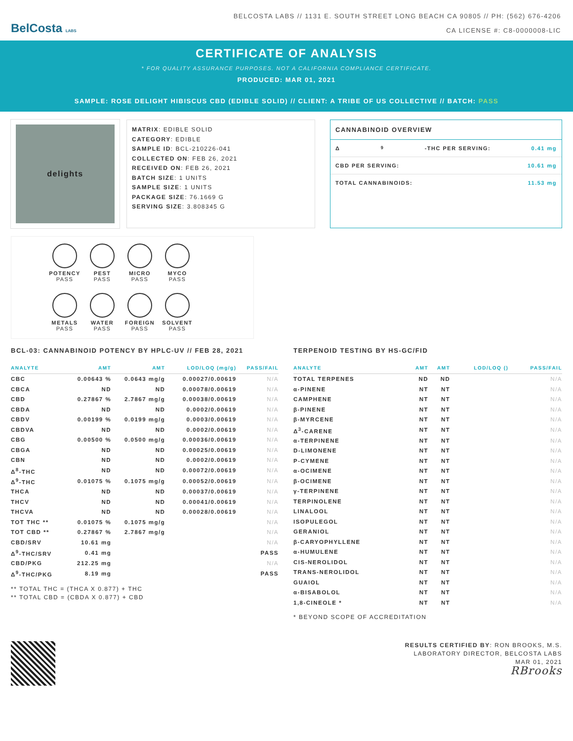BelCosta LABS
BELCOSTA LABS // 1131 E. SOUTH STREET LONG BEACH CA 90805 // PH: (562) 676-4206
CA LICENSE #: C8-0000008-LIC
CERTIFICATE OF ANALYSIS
* FOR QUALITY ASSURANCE PURPOSES. NOT A CALIFORNIA COMPLIANCE CERTIFICATE.
PRODUCED: MAR 01, 2021
SAMPLE: ROSE DELIGHT HIBISCUS CBD (EDIBLE SOLID) // CLIENT: A TRIBE OF US COLLECTIVE // BATCH: PASS
delights
MATRIX: EDIBLE SOLID
CATEGORY: EDIBLE
SAMPLE ID: BCL-210226-041
COLLECTED ON: FEB 26, 2021
RECEIVED ON: FEB 26, 2021
BATCH SIZE: 1 UNITS
SAMPLE SIZE: 1 UNITS
PACKAGE SIZE: 76.1669 G
SERVING SIZE: 3.808345 G
CANNABINOID OVERVIEW
Δ<sup>9</sup>-THC PER SERVING: 0.41 mg
CBD PER SERVING: 10.61 mg
TOTAL CANNABINOIDS: 11.53 mg
POTENCY
PASS
PEST
PASS
MICRO
PASS
MYCO
PASS
METALS
PASS
WATER
PASS
FOREIGN
PASS
SOLVENT
PASS
BCL-03: CANNABINOID POTENCY BY HPLC-UV // FEB 28, 2021
| ANALYTE | AMT | AMT | LOD/LOQ (mg/g) | PASS/FAIL |
| --- | --- | --- | --- | --- |
| CBC | 0.00643 % | 0.0643 mg/g | 0.00027/0.00619 | N/A |
| CBCA | ND | ND | 0.00078/0.00619 | N/A |
| CBD | 0.27867 % | 2.7867 mg/g | 0.00038/0.00619 | N/A |
| CBDA | ND | ND | 0.0002/0.00619 | N/A |
| CBDV | 0.00199 % | 0.0199 mg/g | 0.0003/0.00619 | N/A |
| CBDVA | ND | ND | 0.0002/0.00619 | N/A |
| CBG | 0.00500 % | 0.0500 mg/g | 0.00036/0.00619 | N/A |
| CBGA | ND | ND | 0.00025/0.00619 | N/A |
| CBN | ND | ND | 0.0002/0.00619 | N/A |
| Δ<sup>8</sup>-THC | ND | ND | 0.00072/0.00619 | N/A |
| Δ<sup>9</sup>-THC | 0.01075 % | 0.1075 mg/g | 0.00052/0.00619 | N/A |
| THCA | ND | ND | 0.00037/0.00619 | N/A |
| THCV | ND | ND | 0.00041/0.00619 | N/A |
| THCVA | ND | ND | 0.00028/0.00619 | N/A |
| TOT THC ** | 0.01075 % | 0.1075 mg/g | | N/A |
| TOT CBD ** | 0.27867 % | 2.7867 mg/g | | N/A |
| CBD/SRV | 10.61 mg | | | N/A |
| Δ<sup>9</sup>-THC/SRV | 0.41 mg | | | PASS |
| CBD/PKG | 212.25 mg | | | N/A |
| Δ<sup>9</sup>-THC/PKG | 8.19 mg | | | PASS |
** TOTAL THC = (THCA X 0.877) + THC
** TOTAL CBD = (CBDA X 0.877) + CBD
TERPENOID TESTING BY HS-GC/FID
| ANALYTE | AMT | AMT | LOD/LOQ () | PASS/FAIL |
| --- | --- | --- | --- | --- |
| TOTAL TERPENES | ND | ND | | N/A |
| α-PINENE | NT | NT | | N/A |
| CAMPHENE | NT | NT | | N/A |
| β-PINENE | NT | NT | | N/A |
| β-MYRCENE | NT | NT | | N/A |
| Δ<sup>3</sup>-CARENE | NT | NT | | N/A |
| α-TERPINENE | NT | NT | | N/A |
| D-LIMONENE | NT | NT | | N/A |
| P-CYMENE | NT | NT | | N/A |
| α-OCIMENE | NT | NT | | N/A |
| β-OCIMENE | NT | NT | | N/A |
| γ-TERPINENE | NT | NT | | N/A |
| TERPINOLENE | NT | NT | | N/A |
| LINALOOL | NT | NT | | N/A |
| ISOPULEGOL | NT | NT | | N/A |
| GERANIOL | NT | NT | | N/A |
| β-CARYOPHYLLENE | NT | NT | | N/A |
| α-HUMULENE | NT | NT | | N/A |
| CIS-NEROLIDOL | NT | NT | | N/A |
| TRANS-NEROLIDOL | NT | NT | | N/A |
| GUAIOL | NT | NT | | N/A |
| α-BISABOLOL | NT | NT | | N/A |
| 1,8-CINEOLE * | NT | NT | | N/A |
* BEYOND SCOPE OF ACCREDITATION
RESULTS CERTIFIED BY: RON BROOKS, M.S.
LABORATORY DIRECTOR, BELCOSTA LABS
MAR 01, 2021
RBrooks